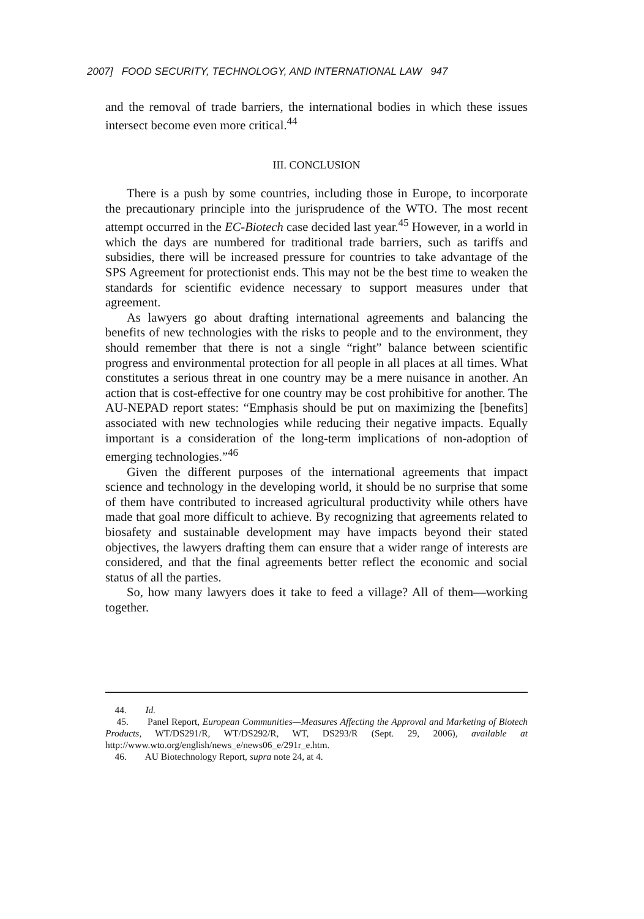2007] FOOD SECURITY, TECHNOLOGY, AND INTERNATIONAL LAW 947
and the removal of trade barriers, the international bodies in which these issues intersect become even more critical.<sup>44</sup>
III. CONCLUSION
There is a push by some countries, including those in Europe, to incorporate the precautionary principle into the jurisprudence of the WTO. The most recent attempt occurred in the EC-Biotech case decided last year.<sup>45</sup> However, in a world in which the days are numbered for traditional trade barriers, such as tariffs and subsidies, there will be increased pressure for countries to take advantage of the SPS Agreement for protectionist ends. This may not be the best time to weaken the standards for scientific evidence necessary to support measures under that agreement.
As lawyers go about drafting international agreements and balancing the benefits of new technologies with the risks to people and to the environment, they should remember that there is not a single “right” balance between scientific progress and environmental protection for all people in all places at all times. What constitutes a serious threat in one country may be a mere nuisance in another. An action that is cost-effective for one country may be cost prohibitive for another. The AU-NEPAD report states: “Emphasis should be put on maximizing the [benefits] associated with new technologies while reducing their negative impacts. Equally important is a consideration of the long-term implications of non-adoption of emerging technologies.”<sup>46</sup>
Given the different purposes of the international agreements that impact science and technology in the developing world, it should be no surprise that some of them have contributed to increased agricultural productivity while others have made that goal more difficult to achieve. By recognizing that agreements related to biosafety and sustainable development may have impacts beyond their stated objectives, the lawyers drafting them can ensure that a wider range of interests are considered, and that the final agreements better reflect the economic and social status of all the parties.
So, how many lawyers does it take to feed a village? All of them—working together.
44. Id.
45. Panel Report, European Communities—Measures Affecting the Approval and Marketing of Biotech Products, WT/DS291/R, WT/DS292/R, WT, DS293/R (Sept. 29, 2006), available at http://www.wto.org/english/news_e/news06_e/291r_e.htm.
46. AU Biotechnology Report, supra note 24, at 4.